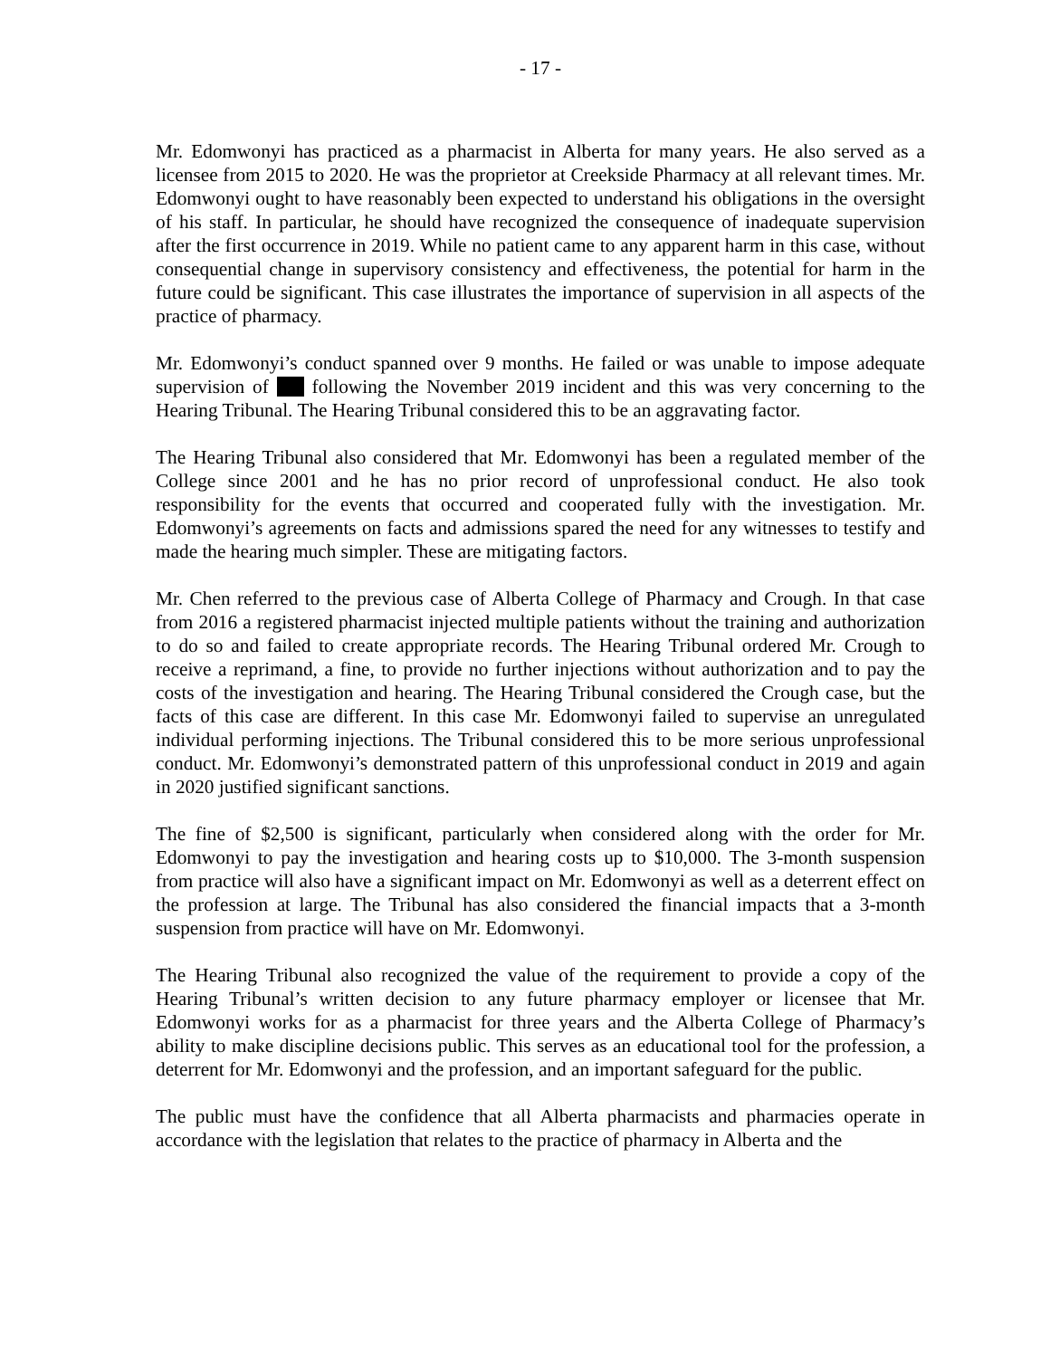- 17 -
Mr. Edomwonyi has practiced as a pharmacist in Alberta for many years. He also served as a licensee from 2015 to 2020. He was the proprietor at Creekside Pharmacy at all relevant times. Mr. Edomwonyi ought to have reasonably been expected to understand his obligations in the oversight of his staff. In particular, he should have recognized the consequence of inadequate supervision after the first occurrence in 2019. While no patient came to any apparent harm in this case, without consequential change in supervisory consistency and effectiveness, the potential for harm in the future could be significant. This case illustrates the importance of supervision in all aspects of the practice of pharmacy.
Mr. Edomwonyi’s conduct spanned over 9 months. He failed or was unable to impose adequate supervision of following the November 2019 incident and this was very concerning to the Hearing Tribunal. The Hearing Tribunal considered this to be an aggravating factor.
The Hearing Tribunal also considered that Mr. Edomwonyi has been a regulated member of the College since 2001 and he has no prior record of unprofessional conduct. He also took responsibility for the events that occurred and cooperated fully with the investigation. Mr. Edomwonyi’s agreements on facts and admissions spared the need for any witnesses to testify and made the hearing much simpler. These are mitigating factors.
Mr. Chen referred to the previous case of Alberta College of Pharmacy and Crough. In that case from 2016 a registered pharmacist injected multiple patients without the training and authorization to do so and failed to create appropriate records. The Hearing Tribunal ordered Mr. Crough to receive a reprimand, a fine, to provide no further injections without authorization and to pay the costs of the investigation and hearing. The Hearing Tribunal considered the Crough case, but the facts of this case are different. In this case Mr. Edomwonyi failed to supervise an unregulated individual performing injections. The Tribunal considered this to be more serious unprofessional conduct. Mr. Edomwonyi’s demonstrated pattern of this unprofessional conduct in 2019 and again in 2020 justified significant sanctions.
The fine of $2,500 is significant, particularly when considered along with the order for Mr. Edomwonyi to pay the investigation and hearing costs up to $10,000. The 3-month suspension from practice will also have a significant impact on Mr. Edomwonyi as well as a deterrent effect on the profession at large. The Tribunal has also considered the financial impacts that a 3-month suspension from practice will have on Mr. Edomwonyi.
The Hearing Tribunal also recognized the value of the requirement to provide a copy of the Hearing Tribunal’s written decision to any future pharmacy employer or licensee that Mr. Edomwonyi works for as a pharmacist for three years and the Alberta College of Pharmacy’s ability to make discipline decisions public. This serves as an educational tool for the profession, a deterrent for Mr. Edomwonyi and the profession, and an important safeguard for the public.
The public must have the confidence that all Alberta pharmacists and pharmacies operate in accordance with the legislation that relates to the practice of pharmacy in Alberta and the